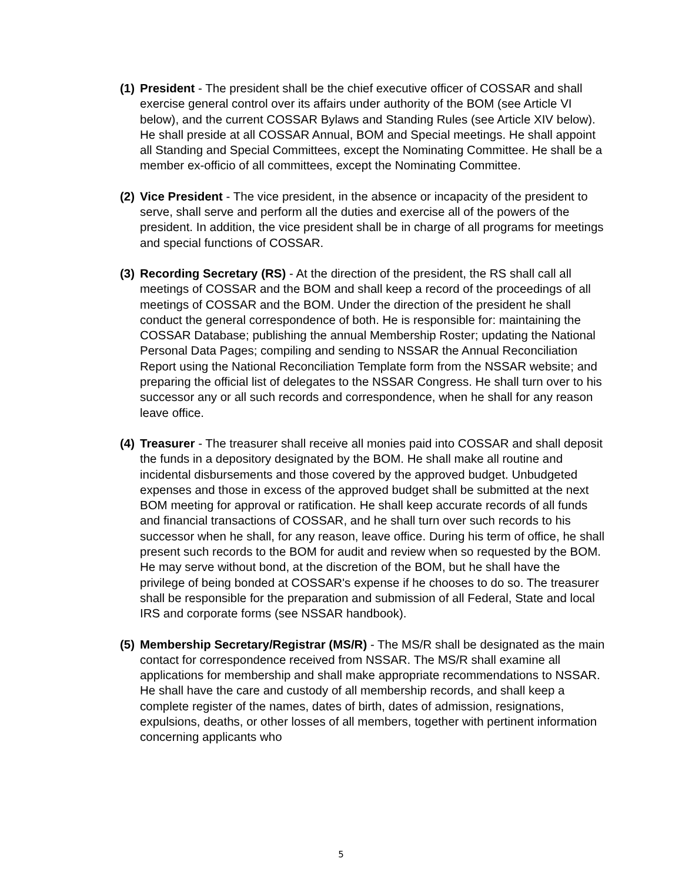(1)
President - The president shall be the chief executive officer of COSSAR and shall exercise general control over its affairs under authority of the BOM (see Article VI below), and the current COSSAR Bylaws and Standing Rules (see Article XIV below). He shall preside at all COSSAR Annual, BOM and Special meetings. He shall appoint all Standing and Special Committees, except the Nominating Committee. He shall be a member ex-officio of all committees, except the Nominating Committee.
(2)
Vice President - The vice president, in the absence or incapacity of the president to serve, shall serve and perform all the duties and exercise all of the powers of the president. In addition, the vice president shall be in charge of all programs for meetings and special functions of COSSAR.
(3)
Recording Secretary (RS) - At the direction of the president, the RS shall call all meetings of COSSAR and the BOM and shall keep a record of the proceedings of all meetings of COSSAR and the BOM. Under the direction of the president he shall conduct the general correspondence of both. He is responsible for: maintaining the COSSAR Database; publishing the annual Membership Roster; updating the National Personal Data Pages; compiling and sending to NSSAR the Annual Reconciliation Report using the National Reconciliation Template form from the NSSAR website; and preparing the official list of delegates to the NSSAR Congress. He shall turn over to his successor any or all such records and correspondence, when he shall for any reason leave office.
(4)
Treasurer - The treasurer shall receive all monies paid into COSSAR and shall deposit the funds in a depository designated by the BOM. He shall make all routine and incidental disbursements and those covered by the approved budget. Unbudgeted expenses and those in excess of the approved budget shall be submitted at the next BOM meeting for approval or ratification. He shall keep accurate records of all funds and financial transactions of COSSAR, and he shall turn over such records to his successor when he shall, for any reason, leave office. During his term of office, he shall present such records to the BOM for audit and review when so requested by the BOM. He may serve without bond, at the discretion of the BOM, but he shall have the privilege of being bonded at COSSAR's expense if he chooses to do so. The treasurer shall be responsible for the preparation and submission of all Federal, State and local IRS and corporate forms (see NSSAR handbook).
(5)
Membership Secretary/Registrar (MS/R) - The MS/R shall be designated as the main contact for correspondence received from NSSAR. The MS/R shall examine all applications for membership and shall make appropriate recommendations to NSSAR. He shall have the care and custody of all membership records, and shall keep a complete register of the names, dates of birth, dates of admission, resignations, expulsions, deaths, or other losses of all members, together with pertinent information concerning applicants who
5